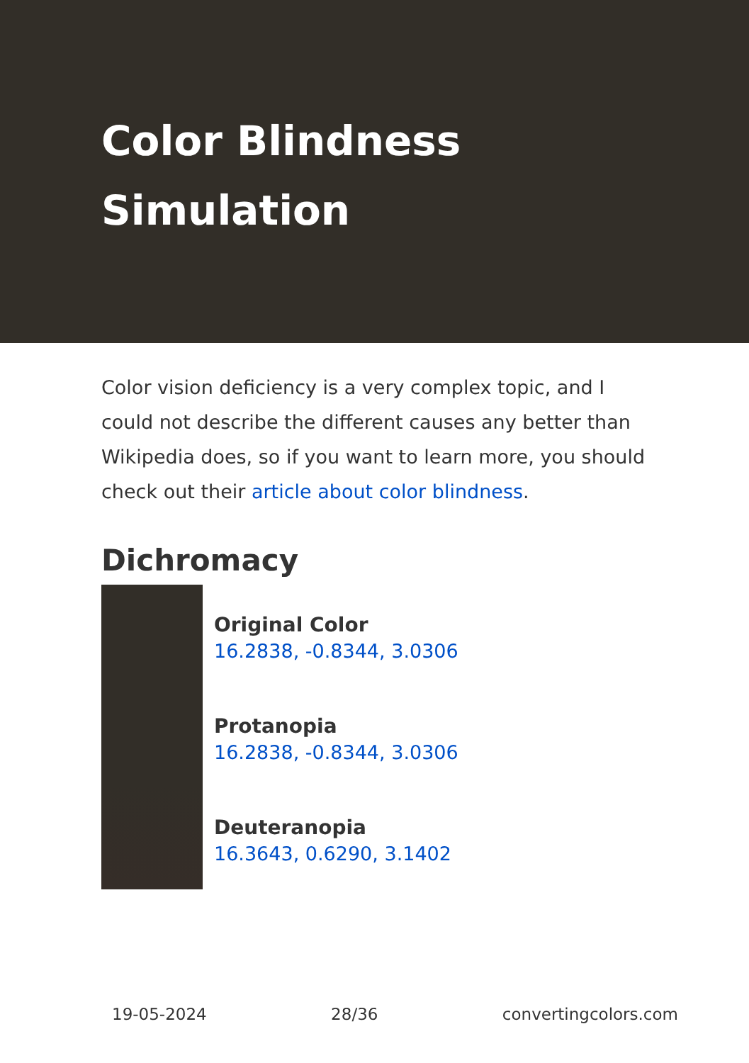Color Blindness Simulation
Color vision deficiency is a very complex topic, and I could not describe the different causes any better than Wikipedia does, so if you want to learn more, you should check out their article about color blindness.
Dichromacy
Original Color
16.2838, -0.8344, 3.0306
Protanopia
16.2838, -0.8344, 3.0306
Deuteranopia
16.3643, 0.6290, 3.1402
19-05-2024 28/36 convertingcolors.com